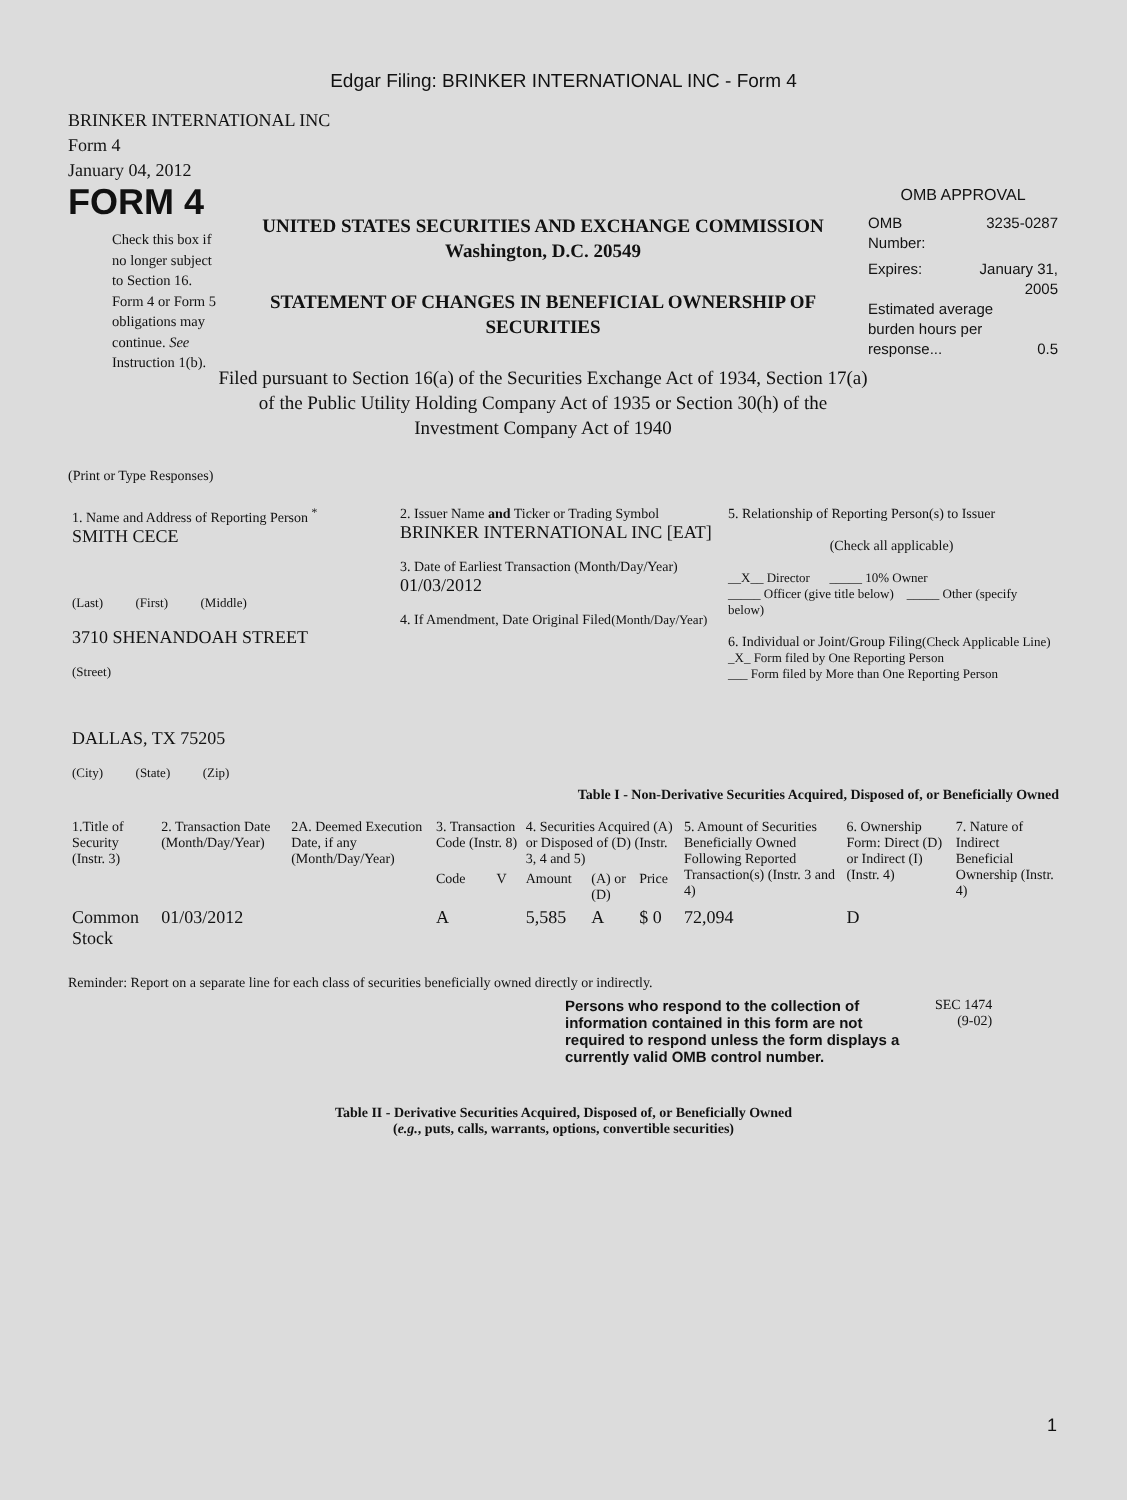Edgar Filing: BRINKER INTERNATIONAL INC - Form 4
BRINKER INTERNATIONAL INC
Form 4
January 04, 2012
FORM 4
Check this box if no longer subject to Section 16. Form 4 or Form 5 obligations may continue. See Instruction 1(b).
UNITED STATES SECURITIES AND EXCHANGE COMMISSION
Washington, D.C. 20549
STATEMENT OF CHANGES IN BENEFICIAL OWNERSHIP OF SECURITIES
Filed pursuant to Section 16(a) of the Securities Exchange Act of 1934, Section 17(a) of the Public Utility Holding Company Act of 1935 or Section 30(h) of the Investment Company Act of 1940
OMB APPROVAL
OMB
Number: 3235-0287
Expires: January 31,
2005
Estimated average burden hours per response... 0.5
(Print or Type Responses)
| 1. Name and Address of Reporting Person <sup>*</sup> SMITH CECE (Last) (First) (Middle) 3710 SHENANDOAH STREET (Street) DALLAS, TX 75205 (City) (State) (Zip) | 2. Issuer Name and Ticker or Trading Symbol BRINKER INTERNATIONAL INC [EAT] 3. Date of Earliest Transaction (Month/Day/Year) 01/03/2012 4. If Amendment, Date Original Filed (Month/Day/Year) | 5. Relationship of Reporting Person(s) to Issuer (Check all applicable) __X__ Director _____ 10% Owner _____ Officer (give title below) _____ Other (specify below) 6. Individual or Joint/Group Filing (Check Applicable Line) _X_ Form filed by One Reporting Person ___ Form filed by More than One Reporting Person |
Table I - Non-Derivative Securities Acquired, Disposed of, or Beneficially Owned
| 1.Title of Security (Instr. 3) | 2. Transaction Date (Month/Day/Year) | 2A. Deemed Execution Date, if any (Month/Day/Year) | 3. Transaction Code (Instr. 8) | | 4. Securities Acquired (A) or Disposed of (D) (Instr. 3, 4 and 5) | | | 5. Amount of Securities Beneficially Owned Following Reported Transaction(s) (Instr. 3 and 4) | 6. Ownership Form: Direct (D) or Indirect (I) (Instr. 4) | 7. Nature of Indirect Beneficial Ownership (Instr. 4) |
| --- | --- | --- | --- | --- | --- | --- | --- | --- | --- | --- |
| | | | Code | V | Amount | (A) or (D) | Price | | | |
| Common Stock | 01/03/2012 | | A | | 5,585 | A | $ 0 | 72,094 | D | |
Reminder: Report on a separate line for each class of securities beneficially owned directly or indirectly.
Persons who respond to the collection of information contained in this form are not required to respond unless the form displays a currently valid OMB control number.
SEC 1474
(9-02)
Table II - Derivative Securities Acquired, Disposed of, or Beneficially Owned
(e.g., puts, calls, warrants, options, convertible securities)
1